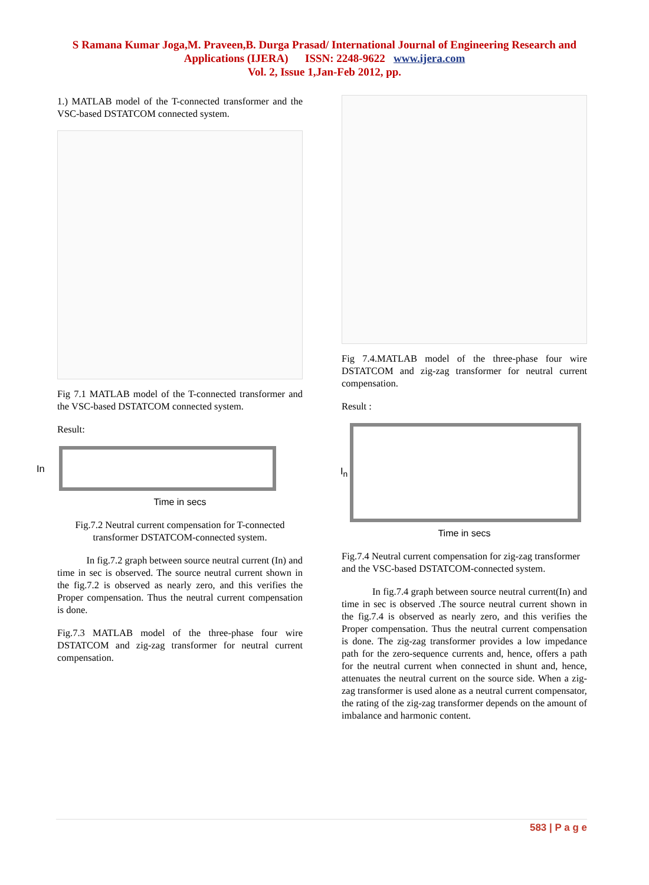S Ramana Kumar Joga,M. Praveen,B. Durga Prasad/ International Journal of Engineering Research and
Applications (IJERA) ISSN: 2248-9622 www.ijera.com
Vol. 2, Issue 1,Jan-Feb 2012, pp.
1.) MATLAB model of the T-connected transformer and the VSC-based DSTATCOM connected system.
Fig 7.1 MATLAB model of the T-connected transformer and the VSC-based DSTATCOM connected system.
Result:
In
Time in secs
Fig.7.2 Neutral current compensation for T-connected transformer DSTATCOM-connected system.
In fig.7.2 graph between source neutral current (In) and time in sec is observed. The source neutral current shown in the fig.7.2 is observed as nearly zero, and this verifies the Proper compensation. Thus the neutral current compensation is done.
Fig.7.3 MATLAB model of the three-phase four wire DSTATCOM and zig-zag transformer for neutral current compensation.
Fig 7.4.MATLAB model of the three-phase four wire DSTATCOM and zig-zag transformer for neutral current compensation.
Result :
I<sub>n</sub>
Time in secs
Fig.7.4 Neutral current compensation for zig-zag transformer and the VSC-based DSTATCOM-connected system.
In fig.7.4 graph between source neutral current(In) and time in sec is observed .The source neutral current shown in the fig.7.4 is observed as nearly zero, and this verifies the Proper compensation. Thus the neutral current compensation is done. The zig-zag transformer provides a low impedance path for the zero-sequence currents and, hence, offers a path for the neutral current when connected in shunt and, hence, attenuates the neutral current on the source side. When a zig-zag transformer is used alone as a neutral current compensator, the rating of the zig-zag transformer depends on the amount of imbalance and harmonic content.
583 | P a g e